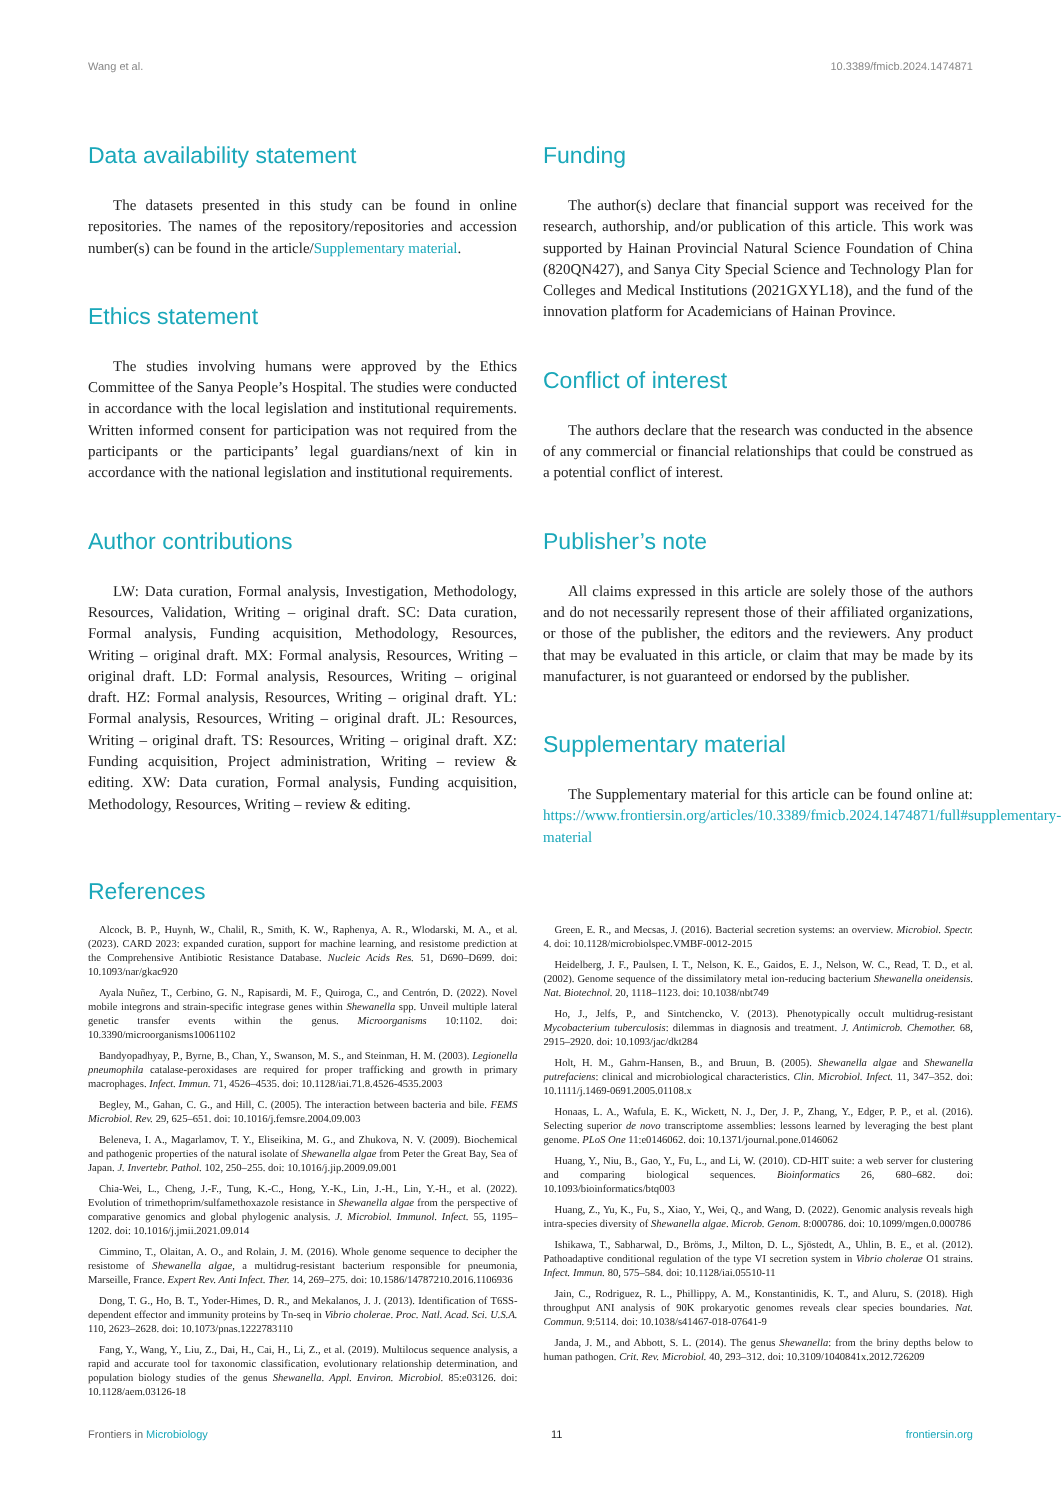Wang et al. 10.3389/fmicb.2024.1474871
Data availability statement
The datasets presented in this study can be found in online repositories. The names of the repository/repositories and accession number(s) can be found in the article/Supplementary material.
Ethics statement
The studies involving humans were approved by the Ethics Committee of the Sanya People’s Hospital. The studies were conducted in accordance with the local legislation and institutional requirements. Written informed consent for participation was not required from the participants or the participants’ legal guardians/next of kin in accordance with the national legislation and institutional requirements.
Author contributions
LW: Data curation, Formal analysis, Investigation, Methodology, Resources, Validation, Writing – original draft. SC: Data curation, Formal analysis, Funding acquisition, Methodology, Resources, Writing – original draft. MX: Formal analysis, Resources, Writing – original draft. LD: Formal analysis, Resources, Writing – original draft. HZ: Formal analysis, Resources, Writing – original draft. YL: Formal analysis, Resources, Writing – original draft. JL: Resources, Writing – original draft. TS: Resources, Writing – original draft. XZ: Funding acquisition, Project administration, Writing – review & editing. XW: Data curation, Formal analysis, Funding acquisition, Methodology, Resources, Writing – review & editing.
Funding
The author(s) declare that financial support was received for the research, authorship, and/or publication of this article. This work was supported by Hainan Provincial Natural Science Foundation of China (820QN427), and Sanya City Special Science and Technology Plan for Colleges and Medical Institutions (2021GXYL18), and the fund of the innovation platform for Academicians of Hainan Province.
Conflict of interest
The authors declare that the research was conducted in the absence of any commercial or financial relationships that could be construed as a potential conflict of interest.
Publisher’s note
All claims expressed in this article are solely those of the authors and do not necessarily represent those of their affiliated organizations, or those of the publisher, the editors and the reviewers. Any product that may be evaluated in this article, or claim that may be made by its manufacturer, is not guaranteed or endorsed by the publisher.
Supplementary material
The Supplementary material for this article can be found online at: https://www.frontiersin.org/articles/10.3389/fmicb.2024.1474871/full#supplementary-material
References
Alcock, B. P., Huynh, W., Chalil, R., Smith, K. W., Raphenya, A. R., Wlodarski, M. A., et al. (2023). CARD 2023: expanded curation, support for machine learning, and resistome prediction at the Comprehensive Antibiotic Resistance Database. Nucleic Acids Res. 51, D690–D699. doi: 10.1093/nar/gkac920
Ayala Nuñez, T., Cerbino, G. N., Rapisardi, M. F., Quiroga, C., and Centrón, D. (2022). Novel mobile integrons and strain-specific integrase genes within Shewanella spp. Unveil multiple lateral genetic transfer events within the genus. Microorganisms 10:1102. doi: 10.3390/microorganisms10061102
Bandyopadhyay, P., Byrne, B., Chan, Y., Swanson, M. S., and Steinman, H. M. (2003). Legionella pneumophila catalase-peroxidases are required for proper trafficking and growth in primary macrophages. Infect. Immun. 71, 4526–4535. doi: 10.1128/iai.71.8.4526-4535.2003
Begley, M., Gahan, C. G., and Hill, C. (2005). The interaction between bacteria and bile. FEMS Microbiol. Rev. 29, 625–651. doi: 10.1016/j.femsre.2004.09.003
Beleneva, I. A., Magarlamov, T. Y., Eliseikina, M. G., and Zhukova, N. V. (2009). Biochemical and pathogenic properties of the natural isolate of Shewanella algae from Peter the Great Bay, Sea of Japan. J. Invertebr. Pathol. 102, 250–255. doi: 10.1016/j.jip.2009.09.001
Chia-Wei, L., Cheng, J.-F., Tung, K.-C., Hong, Y.-K., Lin, J.-H., Lin, Y.-H., et al. (2022). Evolution of trimethoprim/sulfamethoxazole resistance in Shewanella algae from the perspective of comparative genomics and global phylogenic analysis. J. Microbiol. Immunol. Infect. 55, 1195–1202. doi: 10.1016/j.jmii.2021.09.014
Cimmino, T., Olaitan, A. O., and Rolain, J. M. (2016). Whole genome sequence to decipher the resistome of Shewanella algae, a multidrug-resistant bacterium responsible for pneumonia, Marseille, France. Expert Rev. Anti Infect. Ther. 14, 269–275. doi: 10.1586/14787210.2016.1106936
Dong, T. G., Ho, B. T., Yoder-Himes, D. R., and Mekalanos, J. J. (2013). Identification of T6SS-dependent effector and immunity proteins by Tn-seq in Vibrio cholerae. Proc. Natl. Acad. Sci. U.S.A. 110, 2623–2628. doi: 10.1073/pnas.1222783110
Fang, Y., Wang, Y., Liu, Z., Dai, H., Cai, H., Li, Z., et al. (2019). Multilocus sequence analysis, a rapid and accurate tool for taxonomic classification, evolutionary relationship determination, and population biology studies of the genus Shewanella. Appl. Environ. Microbiol. 85:e03126. doi: 10.1128/aem.03126-18
Green, E. R., and Mecsas, J. (2016). Bacterial secretion systems: an overview. Microbiol. Spectr. 4. doi: 10.1128/microbiolspec.VMBF-0012-2015
Heidelberg, J. F., Paulsen, I. T., Nelson, K. E., Gaidos, E. J., Nelson, W. C., Read, T. D., et al. (2002). Genome sequence of the dissimilatory metal ion-reducing bacterium Shewanella oneidensis. Nat. Biotechnol. 20, 1118–1123. doi: 10.1038/nbt749
Ho, J., Jelfs, P., and Sintchencko, V. (2013). Phenotypically occult multidrug-resistant Mycobacterium tuberculosis: dilemmas in diagnosis and treatment. J. Antimicrob. Chemother. 68, 2915–2920. doi: 10.1093/jac/dkt284
Holt, H. M., Gahrn-Hansen, B., and Bruun, B. (2005). Shewanella algae and Shewanella putrefaciens: clinical and microbiological characteristics. Clin. Microbiol. Infect. 11, 347–352. doi: 10.1111/j.1469-0691.2005.01108.x
Honaas, L. A., Wafula, E. K., Wickett, N. J., Der, J. P., Zhang, Y., Edger, P. P., et al. (2016). Selecting superior de novo transcriptome assemblies: lessons learned by leveraging the best plant genome. PLoS One 11:e0146062. doi: 10.1371/journal.pone.0146062
Huang, Y., Niu, B., Gao, Y., Fu, L., and Li, W. (2010). CD-HIT suite: a web server for clustering and comparing biological sequences. Bioinformatics 26, 680–682. doi: 10.1093/bioinformatics/btq003
Huang, Z., Yu, K., Fu, S., Xiao, Y., Wei, Q., and Wang, D. (2022). Genomic analysis reveals high intra-species diversity of Shewanella algae. Microb. Genom. 8:000786. doi: 10.1099/mgen.0.000786
Ishikawa, T., Sabharwal, D., Bröms, J., Milton, D. L., Sjöstedt, A., Uhlin, B. E., et al. (2012). Pathoadaptive conditional regulation of the type VI secretion system in Vibrio cholerae O1 strains. Infect. Immun. 80, 575–584. doi: 10.1128/iai.05510-11
Jain, C., Rodriguez, R. L., Phillippy, A. M., Konstantinidis, K. T., and Aluru, S. (2018). High throughput ANI analysis of 90K prokaryotic genomes reveals clear species boundaries. Nat. Commun. 9:5114. doi: 10.1038/s41467-018-07641-9
Janda, J. M., and Abbott, S. L. (2014). The genus Shewanella: from the briny depths below to human pathogen. Crit. Rev. Microbiol. 40, 293–312. doi: 10.3109/1040841x.2012.726209
Frontiers in Microbiology 11 frontiersin.org